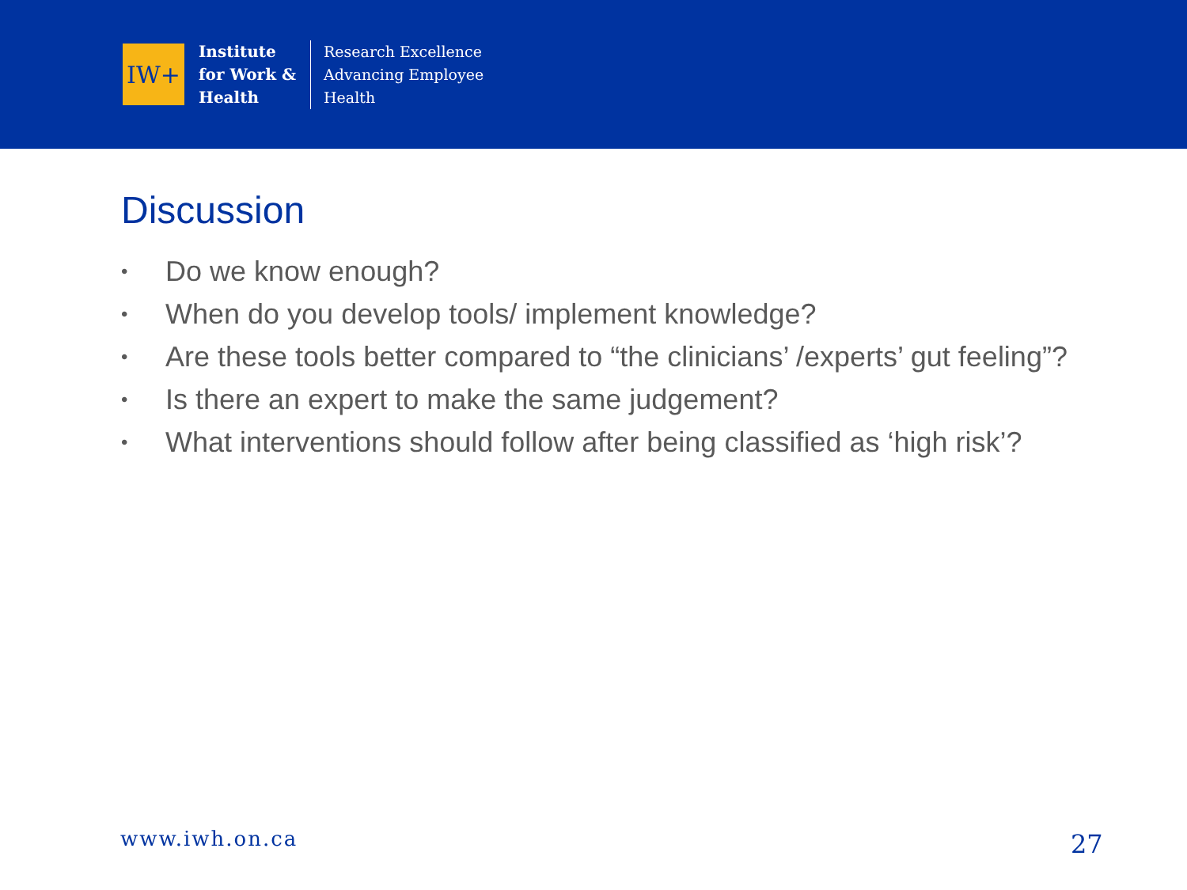IW+
Institute
for Work &
Health
Research Excellence
Advancing Employee
Health
Discussion
• Do we know enough?
• When do you develop tools/ implement knowledge?
• Are these tools better compared to “the clinicians’ /experts’ gut feeling”?
• Is there an expert to make the same judgement?
• What interventions should follow after being classified as ‘high risk’?
www.iwh.on.ca 27